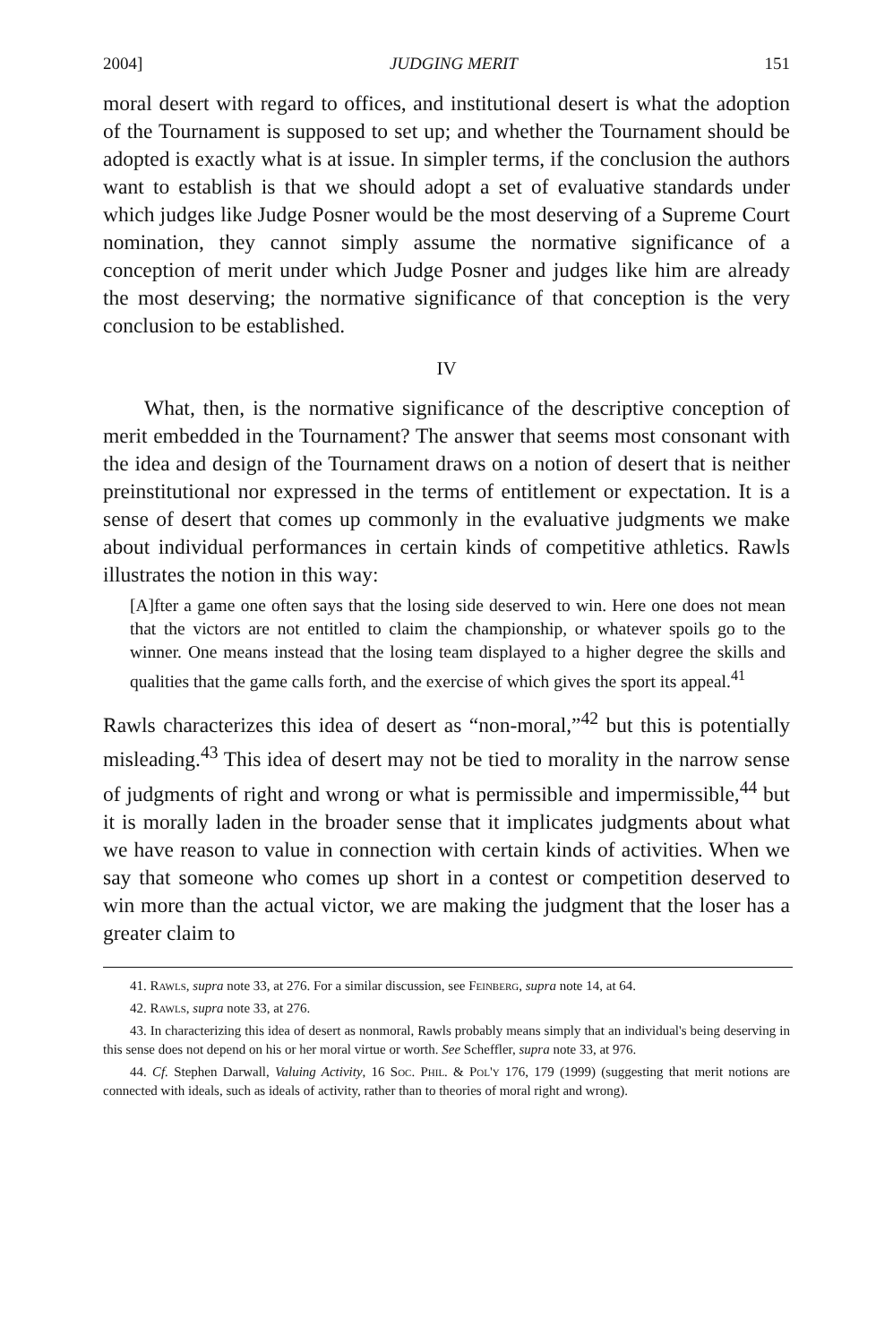2004] JUDGING MERIT 151
moral desert with regard to offices, and institutional desert is what the adoption of the Tournament is supposed to set up; and whether the Tournament should be adopted is exactly what is at issue. In simpler terms, if the conclusion the authors want to establish is that we should adopt a set of evaluative standards under which judges like Judge Posner would be the most deserving of a Supreme Court nomination, they cannot simply assume the normative significance of a conception of merit under which Judge Posner and judges like him are already the most deserving; the normative significance of that conception is the very conclusion to be established.
IV
What, then, is the normative significance of the descriptive conception of merit embedded in the Tournament? The answer that seems most consonant with the idea and design of the Tournament draws on a notion of desert that is neither preinstitutional nor expressed in the terms of entitlement or expectation. It is a sense of desert that comes up commonly in the evaluative judgments we make about individual performances in certain kinds of competitive athletics. Rawls illustrates the notion in this way:
[A]fter a game one often says that the losing side deserved to win. Here one does not mean that the victors are not entitled to claim the championship, or whatever spoils go to the winner. One means instead that the losing team displayed to a higher degree the skills and qualities that the game calls forth, and the exercise of which gives the sport its appeal.<sup>41</sup>
Rawls characterizes this idea of desert as “non-moral,”<sup>42</sup> but this is potentially misleading.<sup>43</sup> This idea of desert may not be tied to morality in the narrow sense of judgments of right and wrong or what is permissible and impermissible,<sup>44</sup> but it is morally laden in the broader sense that it implicates judgments about what we have reason to value in connection with certain kinds of activities. When we say that someone who comes up short in a contest or competition deserved to win more than the actual victor, we are making the judgment that the loser has a greater claim to
41. Rawls, supra note 33, at 276. For a similar discussion, see Feinberg, supra note 14, at 64.
42. Rawls, supra note 33, at 276.
43. In characterizing this idea of desert as nonmoral, Rawls probably means simply that an individual's being deserving in this sense does not depend on his or her moral virtue or worth. See Scheffler, supra note 33, at 976.
44. Cf. Stephen Darwall, Valuing Activity, 16 Soc. Phil. & Pol'y 176, 179 (1999) (suggesting that merit notions are connected with ideals, such as ideals of activity, rather than to theories of moral right and wrong).